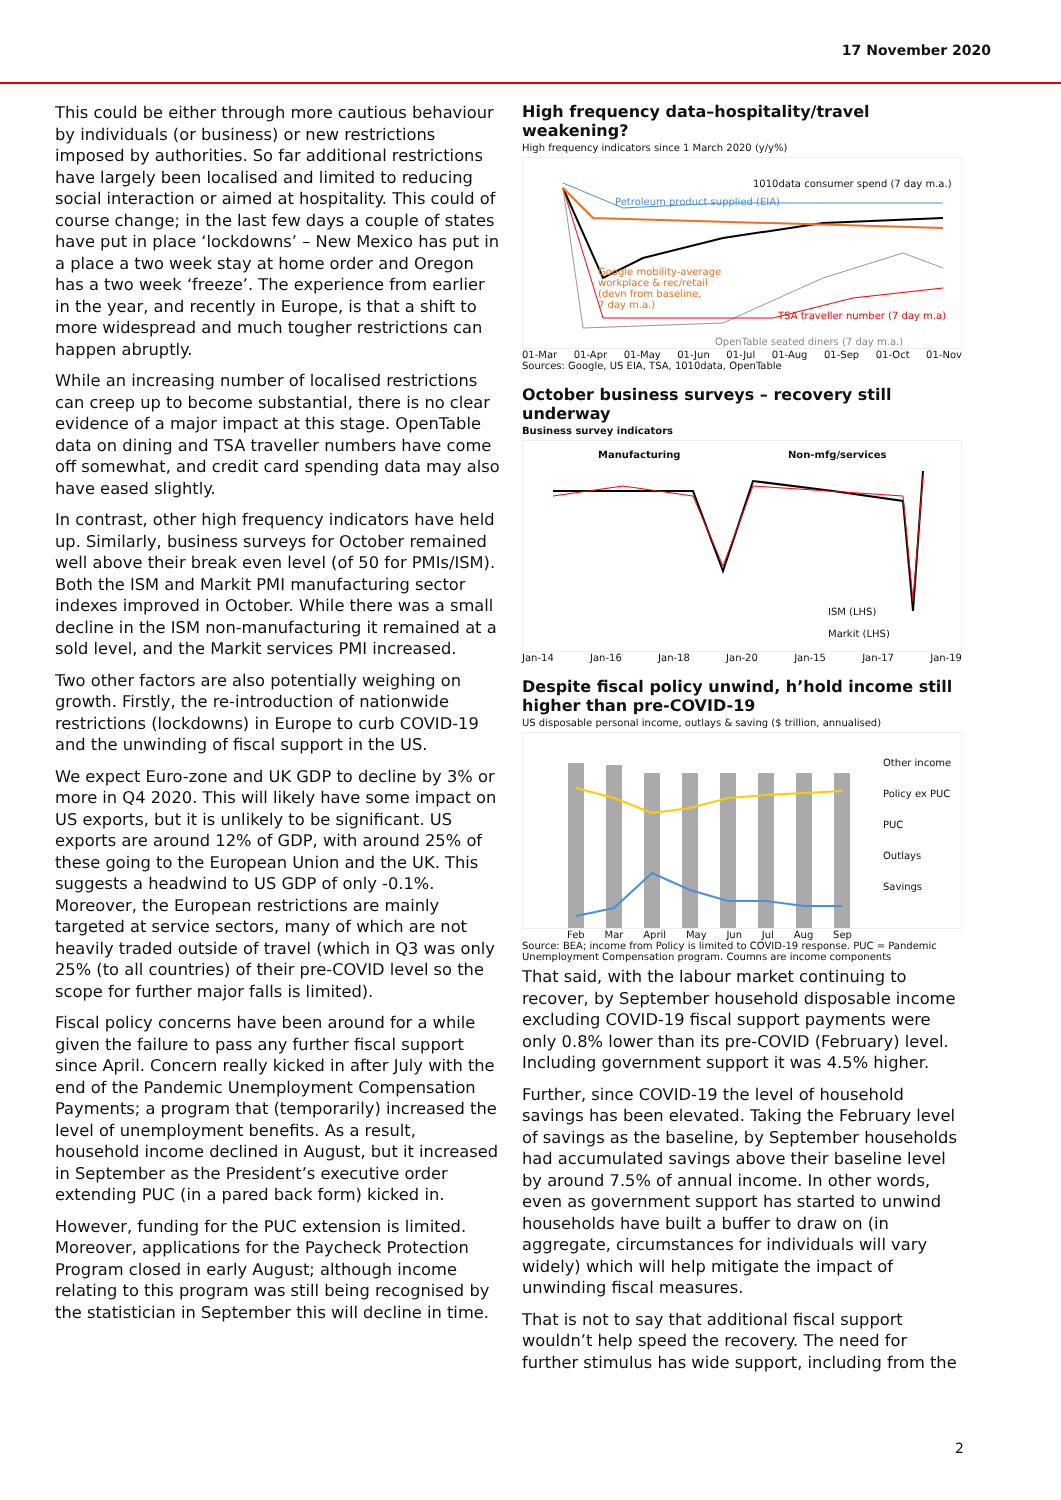17 November 2020
This could be either through more cautious behaviour by individuals (or business) or new restrictions imposed by authorities. So far additional restrictions have largely been localised and limited to reducing social interaction or aimed at hospitality. This could of course change; in the last few days a couple of states have put in place ‘lockdowns’ – New Mexico has put in a place a two week stay at home order and Oregon has a two week ‘freeze’. The experience from earlier in the year, and recently in Europe, is that a shift to more widespread and much tougher restrictions can happen abruptly.
While an increasing number of localised restrictions can creep up to become substantial, there is no clear evidence of a major impact at this stage. OpenTable data on dining and TSA traveller numbers have come off somewhat, and credit card spending data may also have eased slightly.
In contrast, other high frequency indicators have held up. Similarly, business surveys for October remained well above their break even level (of 50 for PMIs/ISM). Both the ISM and Markit PMI manufacturing sector indexes improved in October. While there was a small decline in the ISM non-manufacturing it remained at a sold level, and the Markit services PMI increased.
Two other factors are also potentially weighing on growth. Firstly, the re-introduction of nationwide restrictions (lockdowns) in Europe to curb COVID-19 and the unwinding of fiscal support in the US.
We expect Euro-zone and UK GDP to decline by 3% or more in Q4 2020. This will likely have some impact on US exports, but it is unlikely to be significant. US exports are around 12% of GDP, with around 25% of these going to the European Union and the UK. This suggests a headwind to US GDP of only -0.1%. Moreover, the European restrictions are mainly targeted at service sectors, many of which are not heavily traded outside of travel (which in Q3 was only 25% (to all countries) of their pre-COVID level so the scope for further major falls is limited).
Fiscal policy concerns have been around for a while given the failure to pass any further fiscal support since April. Concern really kicked in after July with the end of the Pandemic Unemployment Compensation Payments; a program that (temporarily) increased the level of unemployment benefits. As a result, household income declined in August, but it increased in September as the President’s executive order extending PUC (in a pared back form) kicked in.
However, funding for the PUC extension is limited. Moreover, applications for the Paycheck Protection Program closed in early August; although income relating to this program was still being recognised by the statistician in September this will decline in time.
High frequency data–hospitality/travel weakening?
High frequency indicators since 1 March 2020 (y/y%)
1010data consumer spend (7 day m.a.)
Petroleum product supplied (EIA)
Google mobility-average
workplace & rec/retail
(devn from baseline,
7 day m.a.)
TSA traveller number (7 day m.a)
OpenTable seated diners (7 day m.a.)
01-Mar 01-Apr 01-May 01-Jun 01-Jul 01-Aug 01-Sep 01-Oct 01-Nov
Sources: Google, US EIA, TSA, 1010data, OpenTable
October business surveys – recovery still underway
Business survey indicators
Manufacturing Non-mfg/services
ISM (LHS)
Markit (LHS)
Jan-14 Jan-16 Jan-18 Jan-20 Jan-15 Jan-17 Jan-19
Despite fiscal policy unwind, h’hold income still higher than pre-COVID-19
US disposable personal income, outlays & saving ($ trillion, annualised)
Other income
Policy ex PUC
PUC
Outlays
Savings
Feb Mar April May Jun Jul Aug Sep
Source: BEA; income from Policy is limited to COVID-19 response. PUC = Pandemic Unemployment Compensation program. Coumns are income components
That said, with the labour market continuing to recover, by September household disposable income excluding COVID-19 fiscal support payments were only 0.8% lower than its pre-COVID (February) level. Including government support it was 4.5% higher.
Further, since COVID-19 the level of household savings has been elevated. Taking the February level of savings as the baseline, by September households had accumulated savings above their baseline level by around 7.5% of annual income. In other words, even as government support has started to unwind households have built a buffer to draw on (in aggregate, circumstances for individuals will vary widely) which will help mitigate the impact of unwinding fiscal measures.
That is not to say that additional fiscal support wouldn’t help speed the recovery. The need for further stimulus has wide support, including from the
2